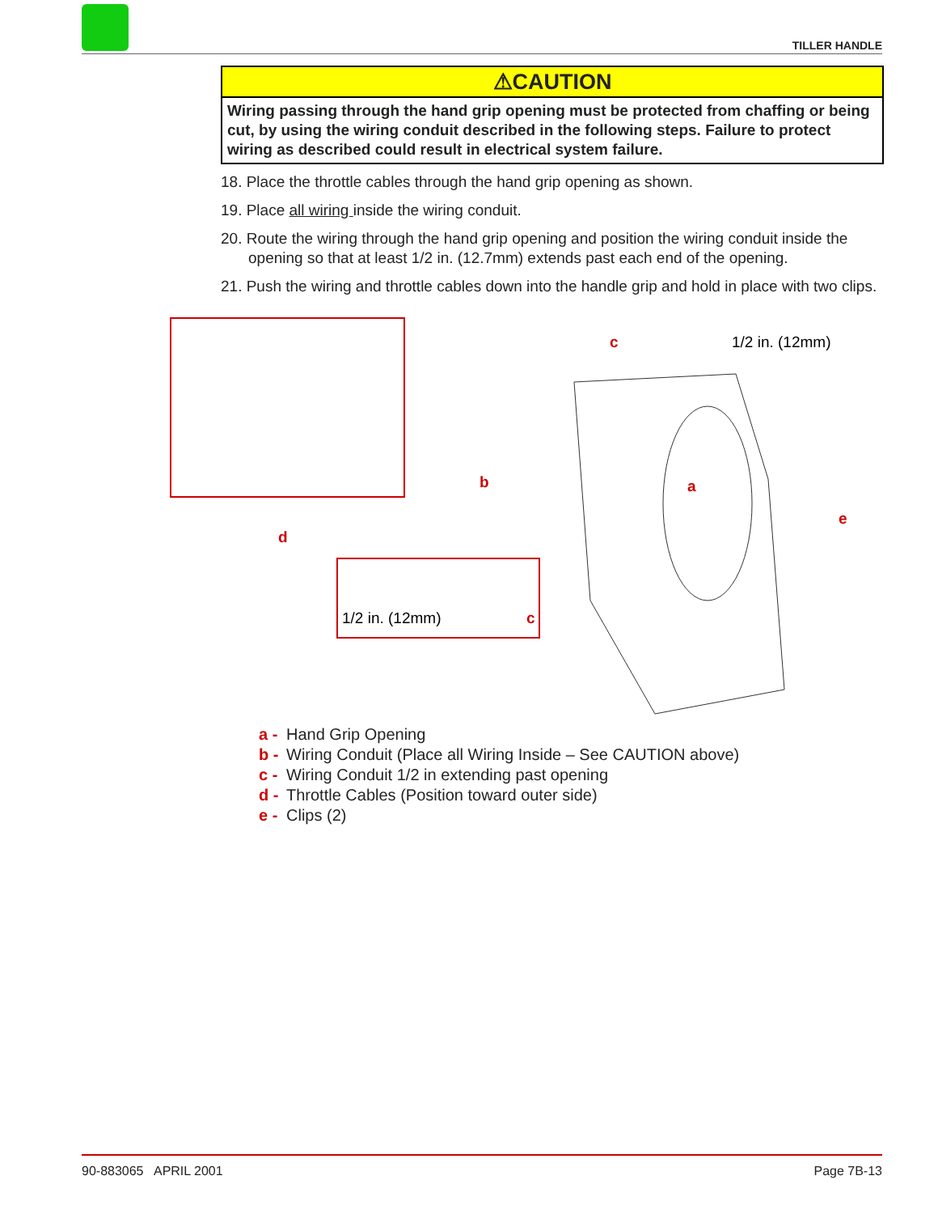TILLER HANDLE
⚠CAUTION
Wiring passing through the hand grip opening must be protected from chaffing or being cut, by using the wiring conduit described in the following steps. Failure to protect wiring as described could result in electrical system failure.
18. Place the throttle cables through the hand grip opening as shown.
19. Place all wiring inside the wiring conduit.
20. Route the wiring through the hand grip opening and position the wiring conduit inside the opening so that at least 1/2 in. (12.7mm) extends past each end of the opening.
21. Push the wiring and throttle cables down into the handle grip and hold in place with two clips.
1/2 in. (12mm)
1/2 in. (12mm)
c
a
b
e
d
c
a - Hand Grip Opening
b - Wiring Conduit (Place all Wiring Inside – See CAUTION above)
c - Wiring Conduit 1/2 in extending past opening
d - Throttle Cables (Position toward outer side)
e - Clips (2)
90-883065 APRIL 2001 Page 7B-13